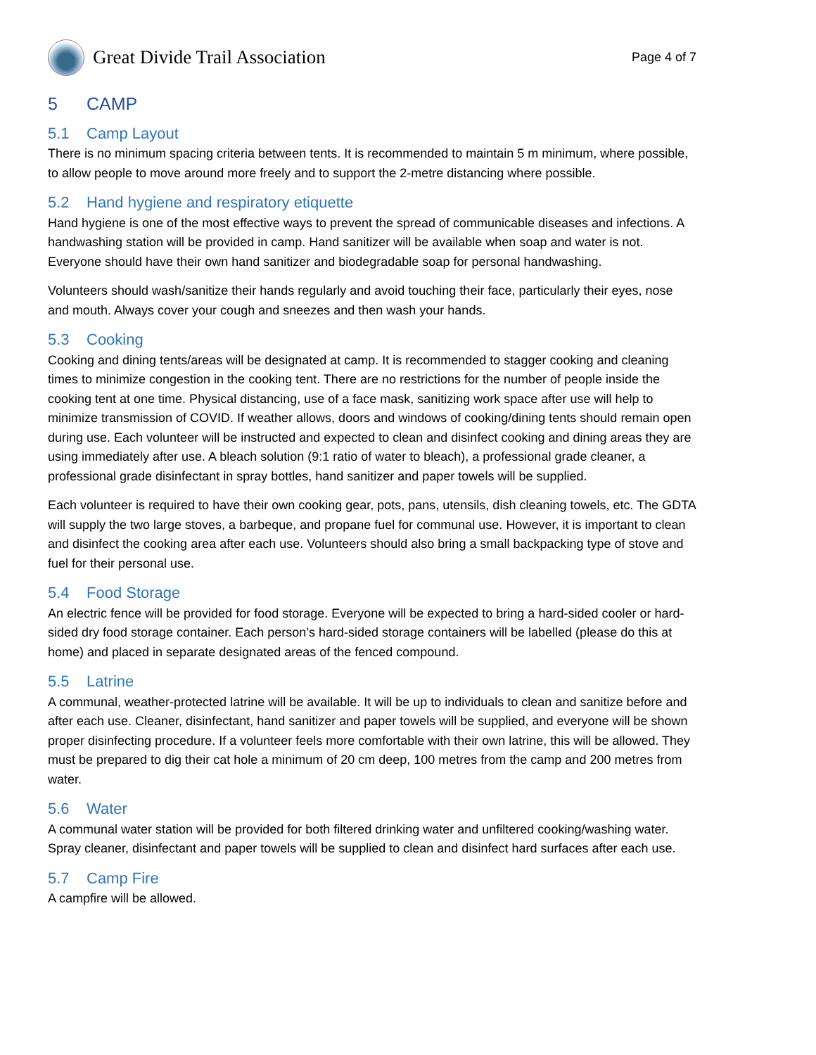Great Divide Trail Association
Page 4 of 7
5 CAMP
5.1 Camp Layout
There is no minimum spacing criteria between tents. It is recommended to maintain 5 m minimum, where possible, to allow people to move around more freely and to support the 2-metre distancing where possible.
5.2 Hand hygiene and respiratory etiquette
Hand hygiene is one of the most effective ways to prevent the spread of communicable diseases and infections. A handwashing station will be provided in camp. Hand sanitizer will be available when soap and water is not. Everyone should have their own hand sanitizer and biodegradable soap for personal handwashing.
Volunteers should wash/sanitize their hands regularly and avoid touching their face, particularly their eyes, nose and mouth. Always cover your cough and sneezes and then wash your hands.
5.3 Cooking
Cooking and dining tents/areas will be designated at camp. It is recommended to stagger cooking and cleaning times to minimize congestion in the cooking tent. There are no restrictions for the number of people inside the cooking tent at one time. Physical distancing, use of a face mask, sanitizing work space after use will help to minimize transmission of COVID. If weather allows, doors and windows of cooking/dining tents should remain open during use. Each volunteer will be instructed and expected to clean and disinfect cooking and dining areas they are using immediately after use. A bleach solution (9:1 ratio of water to bleach), a professional grade cleaner, a professional grade disinfectant in spray bottles, hand sanitizer and paper towels will be supplied.
Each volunteer is required to have their own cooking gear, pots, pans, utensils, dish cleaning towels, etc. The GDTA will supply the two large stoves, a barbeque, and propane fuel for communal use. However, it is important to clean and disinfect the cooking area after each use. Volunteers should also bring a small backpacking type of stove and fuel for their personal use.
5.4 Food Storage
An electric fence will be provided for food storage. Everyone will be expected to bring a hard-sided cooler or hard-sided dry food storage container. Each person’s hard-sided storage containers will be labelled (please do this at home) and placed in separate designated areas of the fenced compound.
5.5 Latrine
A communal, weather-protected latrine will be available. It will be up to individuals to clean and sanitize before and after each use. Cleaner, disinfectant, hand sanitizer and paper towels will be supplied, and everyone will be shown proper disinfecting procedure. If a volunteer feels more comfortable with their own latrine, this will be allowed. They must be prepared to dig their cat hole a minimum of 20 cm deep, 100 metres from the camp and 200 metres from water.
5.6 Water
A communal water station will be provided for both filtered drinking water and unfiltered cooking/washing water. Spray cleaner, disinfectant and paper towels will be supplied to clean and disinfect hard surfaces after each use.
5.7 Camp Fire
A campfire will be allowed.